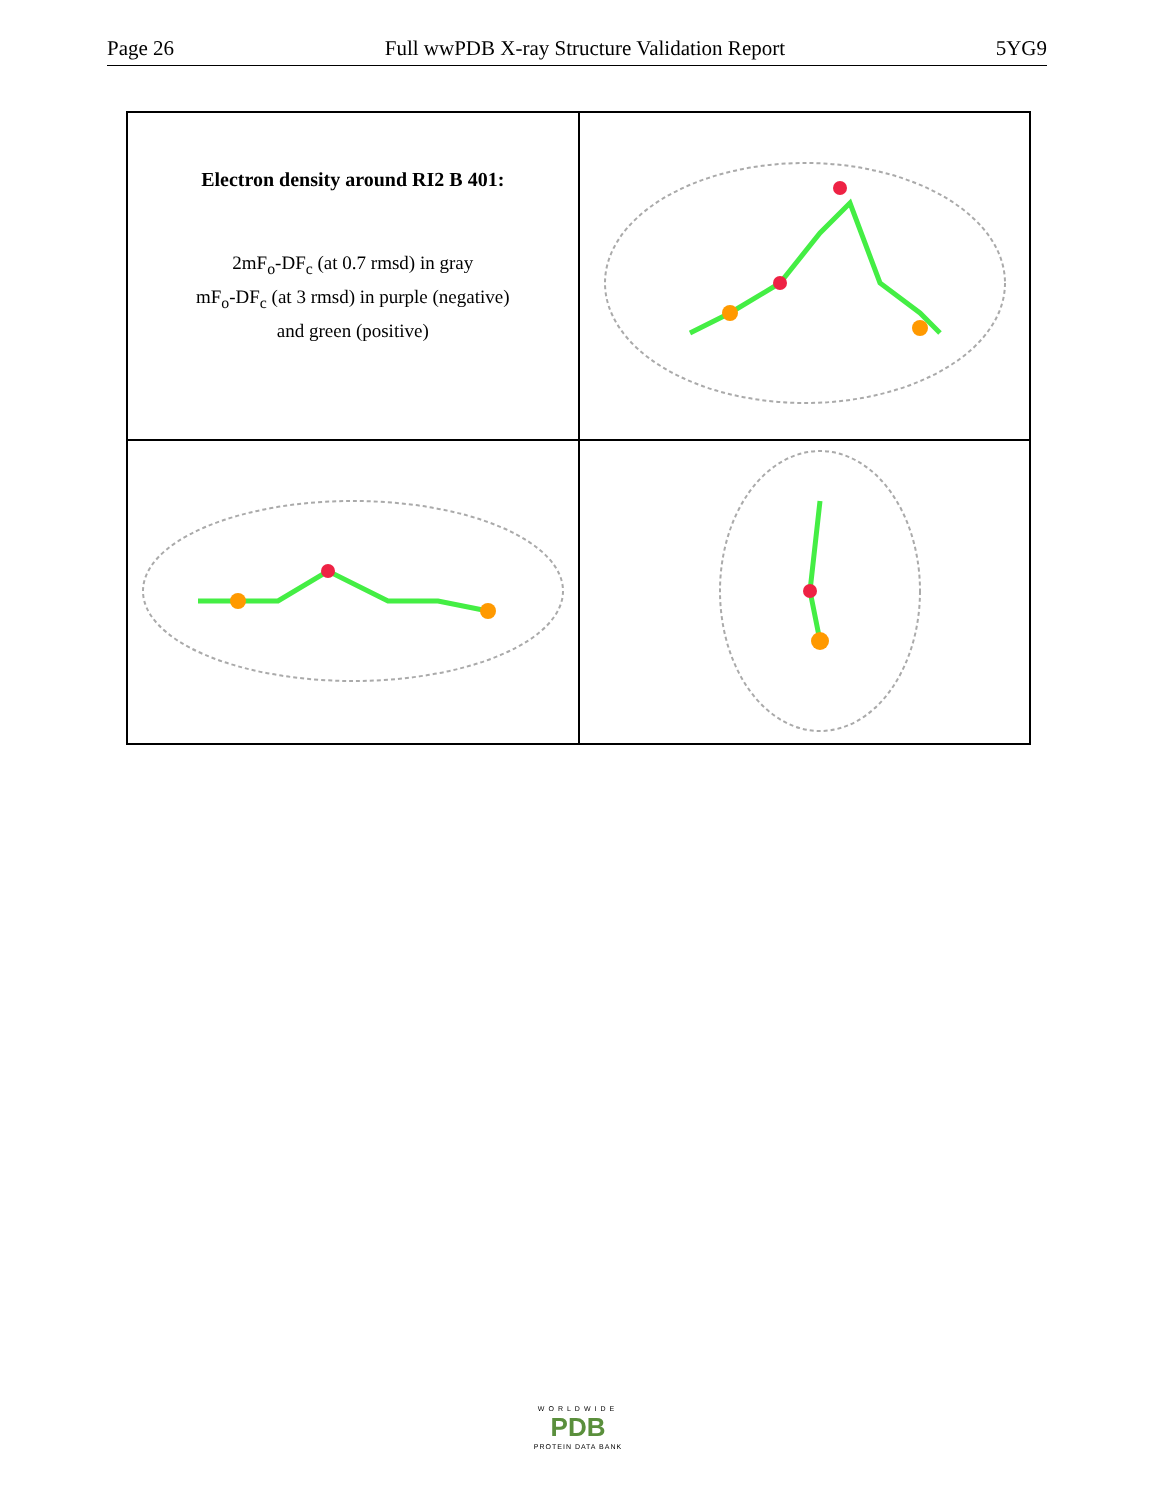Page 26 Full wwPDB X-ray Structure Validation Report 5YG9
Electron density around RI2 B 401:
2mF<sub>o</sub>-DF<sub>c</sub> (at 0.7 rmsd) in gray
mF<sub>o</sub>-DF<sub>c</sub> (at 3 rmsd) in purple (negative)
and green (positive)
WORLDWIDE
PDB
PROTEIN DATA BANK